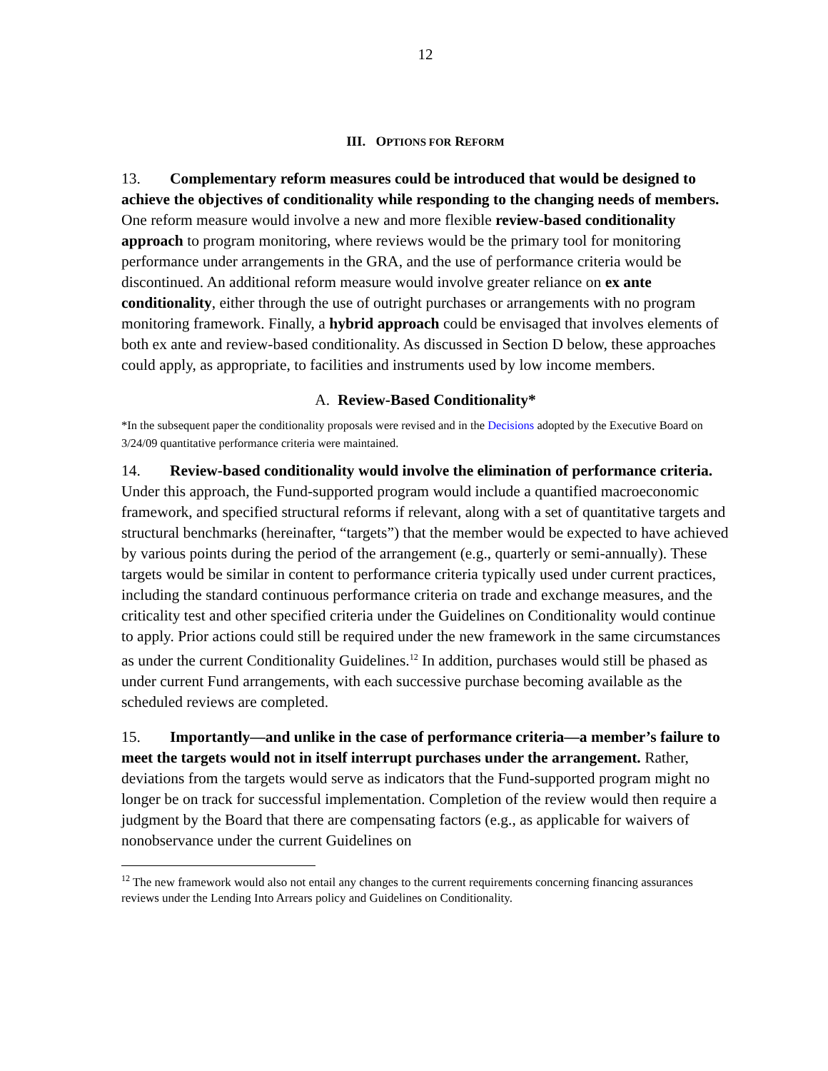12
III. OPTIONS FOR REFORM
13. Complementary reform measures could be introduced that would be designed to achieve the objectives of conditionality while responding to the changing needs of members. One reform measure would involve a new and more flexible review-based conditionality approach to program monitoring, where reviews would be the primary tool for monitoring performance under arrangements in the GRA, and the use of performance criteria would be discontinued. An additional reform measure would involve greater reliance on ex ante conditionality, either through the use of outright purchases or arrangements with no program monitoring framework. Finally, a hybrid approach could be envisaged that involves elements of both ex ante and review-based conditionality. As discussed in Section D below, these approaches could apply, as appropriate, to facilities and instruments used by low income members.
A. Review-Based Conditionality*
*In the subsequent paper the conditionality proposals were revised and in the Decisions adopted by the Executive Board on 3/24/09 quantitative performance criteria were maintained.
14. Review-based conditionality would involve the elimination of performance criteria. Under this approach, the Fund-supported program would include a quantified macroeconomic framework, and specified structural reforms if relevant, along with a set of quantitative targets and structural benchmarks (hereinafter, “targets”) that the member would be expected to have achieved by various points during the period of the arrangement (e.g., quarterly or semi-annually). These targets would be similar in content to performance criteria typically used under current practices, including the standard continuous performance criteria on trade and exchange measures, and the criticality test and other specified criteria under the Guidelines on Conditionality would continue to apply. Prior actions could still be required under the new framework in the same circumstances as under the current Conditionality Guidelines.<sup>12</sup> In addition, purchases would still be phased as under current Fund arrangements, with each successive purchase becoming available as the scheduled reviews are completed.
15. Importantly—and unlike in the case of performance criteria—a member’s failure to meet the targets would not in itself interrupt purchases under the arrangement. Rather, deviations from the targets would serve as indicators that the Fund-supported program might no longer be on track for successful implementation. Completion of the review would then require a judgment by the Board that there are compensating factors (e.g., as applicable for waivers of nonobservance under the current Guidelines on
<sup>12</sup> The new framework would also not entail any changes to the current requirements concerning financing assurances reviews under the Lending Into Arrears policy and Guidelines on Conditionality.